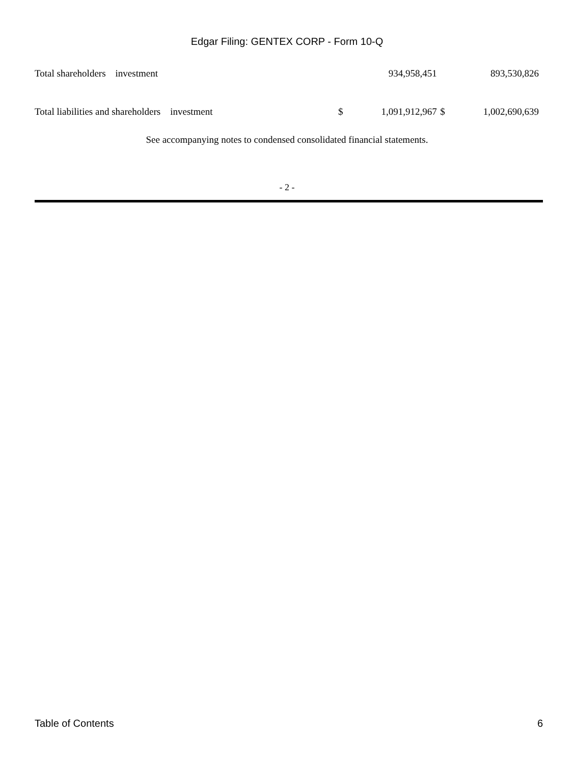Edgar Filing: GENTEX CORP - Form 10-Q
| Total shareholders investment | | 934,958,451 | | 893,530,826 |
| Total liabilities and shareholders investment | $ | 1,091,912,967 | $ | 1,002,690,639 |
See accompanying notes to condensed consolidated financial statements.
- 2 -
Table of Contents 6